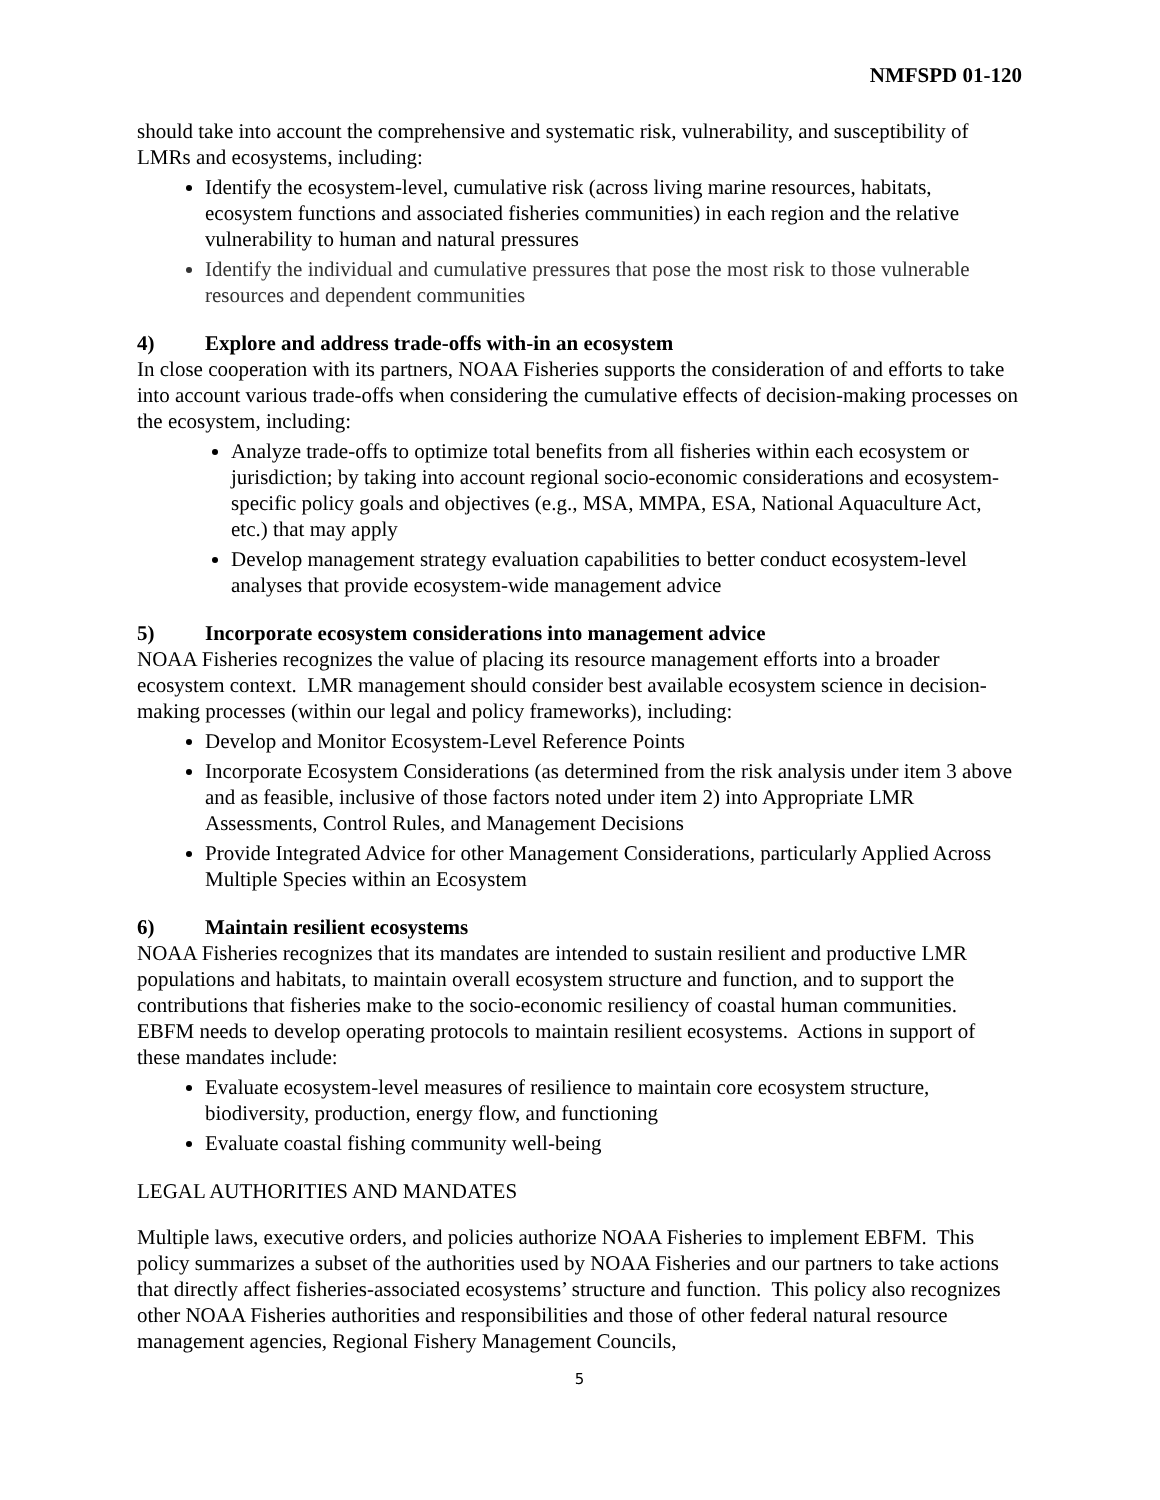NMFSPD 01-120
should take into account the comprehensive and systematic risk, vulnerability, and susceptibility of LMRs and ecosystems, including:
Identify the ecosystem-level, cumulative risk (across living marine resources, habitats, ecosystem functions and associated fisheries communities) in each region and the relative vulnerability to human and natural pressures
Identify the individual and cumulative pressures that pose the most risk to those vulnerable resources and dependent communities
4) Explore and address trade-offs with-in an ecosystem
In close cooperation with its partners, NOAA Fisheries supports the consideration of and efforts to take into account various trade-offs when considering the cumulative effects of decision-making processes on the ecosystem, including:
Analyze trade-offs to optimize total benefits from all fisheries within each ecosystem or jurisdiction; by taking into account regional socio-economic considerations and ecosystem-specific policy goals and objectives (e.g., MSA, MMPA, ESA, National Aquaculture Act, etc.) that may apply
Develop management strategy evaluation capabilities to better conduct ecosystem-level analyses that provide ecosystem-wide management advice
5) Incorporate ecosystem considerations into management advice
NOAA Fisheries recognizes the value of placing its resource management efforts into a broader ecosystem context. LMR management should consider best available ecosystem science in decision-making processes (within our legal and policy frameworks), including:
Develop and Monitor Ecosystem-Level Reference Points
Incorporate Ecosystem Considerations (as determined from the risk analysis under item 3 above and as feasible, inclusive of those factors noted under item 2) into Appropriate LMR Assessments, Control Rules, and Management Decisions
Provide Integrated Advice for other Management Considerations, particularly Applied Across Multiple Species within an Ecosystem
6) Maintain resilient ecosystems
NOAA Fisheries recognizes that its mandates are intended to sustain resilient and productive LMR populations and habitats, to maintain overall ecosystem structure and function, and to support the contributions that fisheries make to the socio-economic resiliency of coastal human communities. EBFM needs to develop operating protocols to maintain resilient ecosystems. Actions in support of these mandates include:
Evaluate ecosystem-level measures of resilience to maintain core ecosystem structure, biodiversity, production, energy flow, and functioning
Evaluate coastal fishing community well-being
LEGAL AUTHORITIES AND MANDATES
Multiple laws, executive orders, and policies authorize NOAA Fisheries to implement EBFM. This policy summarizes a subset of the authorities used by NOAA Fisheries and our partners to take actions that directly affect fisheries-associated ecosystems’ structure and function. This policy also recognizes other NOAA Fisheries authorities and responsibilities and those of other federal natural resource management agencies, Regional Fishery Management Councils,
5